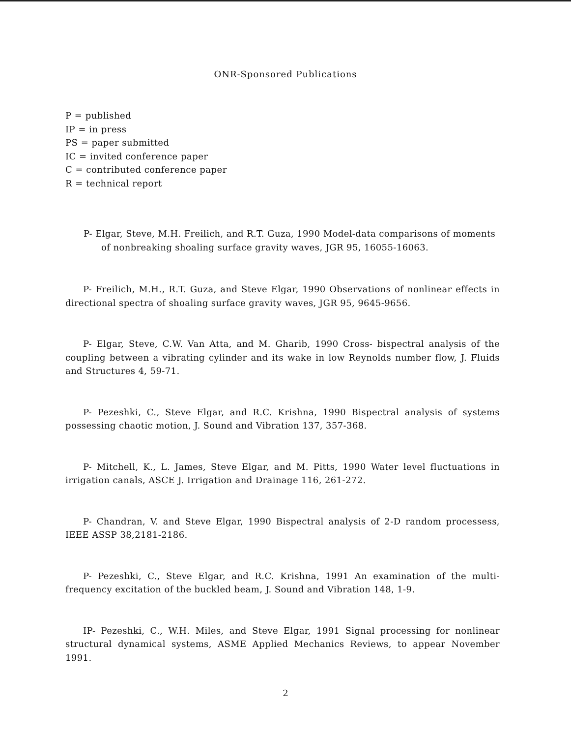ONR-Sponsored Publications
P = published
IP = in press
PS = paper submitted
IC = invited conference paper
C = contributed conference paper
R = technical report
P- Elgar, Steve, M.H. Freilich, and R.T. Guza, 1990 Model-data comparisons of moments of nonbreaking shoaling surface gravity waves, JGR 95, 16055-16063.
P- Freilich, M.H., R.T. Guza, and Steve Elgar, 1990 Observations of nonlinear effects in directional spectra of shoaling surface gravity waves, JGR 95, 9645-9656.
P- Elgar, Steve, C.W. Van Atta, and M. Gharib, 1990 Cross- bispectral analysis of the coupling between a vibrating cylinder and its wake in low Reynolds number flow, J. Fluids and Structures 4, 59-71.
P- Pezeshki, C., Steve Elgar, and R.C. Krishna, 1990 Bispectral analysis of systems possessing chaotic motion, J. Sound and Vibration 137, 357-368.
P- Mitchell, K., L. James, Steve Elgar, and M. Pitts, 1990 Water level fluctuations in irrigation canals, ASCE J. Irrigation and Drainage 116, 261-272.
P- Chandran, V. and Steve Elgar, 1990 Bispectral analysis of 2-D random processess, IEEE ASSP 38,2181-2186.
P- Pezeshki, C., Steve Elgar, and R.C. Krishna, 1991 An examination of the multi-frequency excitation of the buckled beam, J. Sound and Vibration 148, 1-9.
IP- Pezeshki, C., W.H. Miles, and Steve Elgar, 1991 Signal processing for nonlinear structural dynamical systems, ASME Applied Mechanics Reviews, to appear November 1991.
2